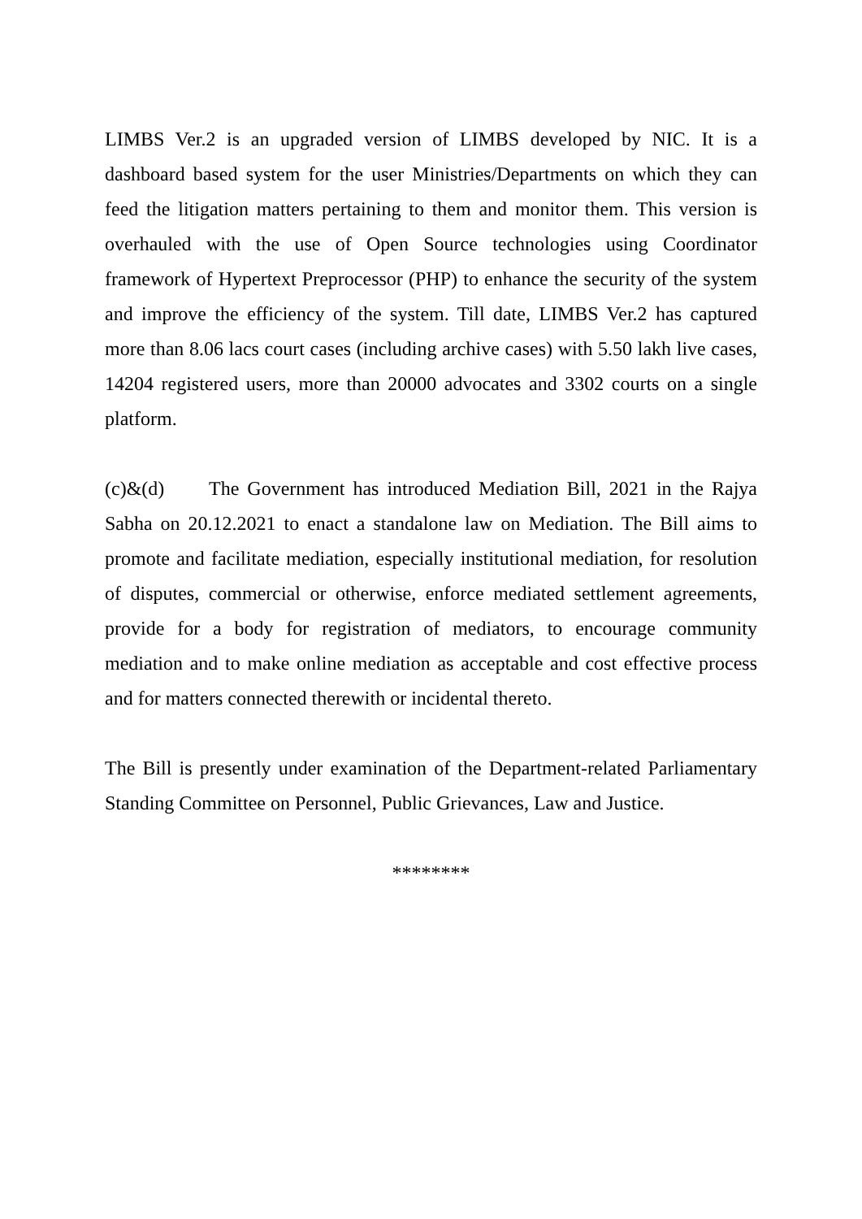LIMBS Ver.2 is an upgraded version of LIMBS developed by NIC. It is a dashboard based system for the user Ministries/Departments on which they can feed the litigation matters pertaining to them and monitor them. This version is overhauled with the use of Open Source technologies using Coordinator framework of Hypertext Preprocessor (PHP) to enhance the security of the system and improve the efficiency of the system. Till date, LIMBS Ver.2 has captured more than 8.06 lacs court cases (including archive cases) with 5.50 lakh live cases, 14204 registered users, more than 20000 advocates and 3302 courts on a single platform.
(c)&(d) The Government has introduced Mediation Bill, 2021 in the Rajya Sabha on 20.12.2021 to enact a standalone law on Mediation. The Bill aims to promote and facilitate mediation, especially institutional mediation, for resolution of disputes, commercial or otherwise, enforce mediated settlement agreements, provide for a body for registration of mediators, to encourage community mediation and to make online mediation as acceptable and cost effective process and for matters connected therewith or incidental thereto.
The Bill is presently under examination of the Department-related Parliamentary Standing Committee on Personnel, Public Grievances, Law and Justice.
********